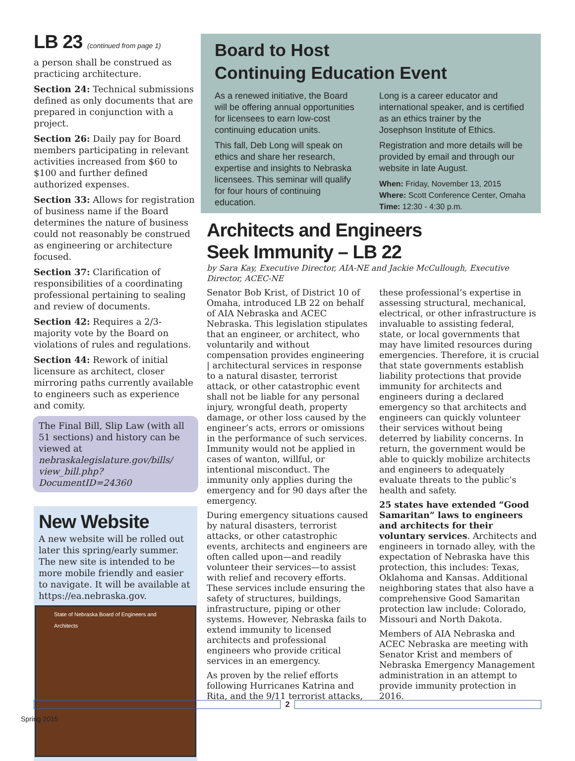LB 23 (continued from page 1)
a person shall be construed as practicing architecture.
Section 24: Technical submissions defined as only documents that are prepared in conjunction with a project.
Section 26: Daily pay for Board members participating in relevant activities increased from $60 to $100 and further defined authorized expenses.
Section 33: Allows for registration of business name if the Board determines the nature of business could not reasonably be construed as engineering or architecture focused.
Section 37: Clarification of responsibilities of a coordinating professional pertaining to sealing and review of documents.
Section 42: Requires a 2/3-majority vote by the Board on violations of rules and regulations.
Section 44: Rework of initial licensure as architect, closer mirroring paths currently available to engineers such as experience and comity.
The Final Bill, Slip Law (with all 51 sections) and history can be viewed at nebraskalegislature.gov/bills/ view_bill.php?DocumentID=24360
New Website
A new website will be rolled out later this spring/early summer. The new site is intended to be more mobile friendly and easier to navigate. It will be available at https://ea.nebraska.gov.
State of Nebraska Board of Engineers and Architects
Board to Host
Continuing Education Event
As a renewed initiative, the Board will be offering annual opportunities for licensees to earn low-cost continuing education units.
This fall, Deb Long will speak on ethics and share her research, expertise and insights to Nebraska licensees. This seminar will qualify for four hours of continuing education.
Long is a career educator and international speaker, and is certified as an ethics trainer by the Josephson Institute of Ethics.
Registration and more details will be provided by email and through our website in late August.
When: Friday, November 13, 2015
Where: Scott Conference Center, Omaha
Time: 12:30 - 4:30 p.m.
Architects and Engineers
Seek Immunity – LB 22
by Sara Kay, Executive Director, AIA-NE and Jackie McCullough, Executive Director, ACEC-NE
Senator Bob Krist, of District 10 of Omaha, introduced LB 22 on behalf of AIA Nebraska and ACEC Nebraska. This legislation stipulates that an engineer, or architect, who voluntarily and without compensation provides engineering | architectural services in response to a natural disaster, terrorist attack, or other catastrophic event shall not be liable for any personal injury, wrongful death, property damage, or other loss caused by the engineer’s acts, errors or omissions in the performance of such services. Immunity would not be applied in cases of wanton, willful, or intentional misconduct. The immunity only applies during the emergency and for 90 days after the emergency.
During emergency situations caused by natural disasters, terrorist attacks, or other catastrophic events, architects and engineers are often called upon—and readily volunteer their services—to assist with relief and recovery efforts. These services include ensuring the safety of structures, buildings, infrastructure, piping or other systems. However, Nebraska fails to extend immunity to licensed architects and professional engineers who provide critical services in an emergency.
As proven by the relief efforts following Hurricanes Katrina and Rita, and the 9/11 terrorist attacks,
these professional’s expertise in assessing structural, mechanical, electrical, or other infrastructure is invaluable to assisting federal, state, or local governments that may have limited resources during emergencies. Therefore, it is crucial that state governments establish liability protections that provide immunity for architects and engineers during a declared emergency so that architects and engineers can quickly volunteer their services without being deterred by liability concerns. In return, the government would be able to quickly mobilize architects and engineers to adequately evaluate threats to the public’s health and safety.
25 states have extended “Good Samaritan” laws to engineers and architects for their voluntary services. Architects and engineers in tornado alley, with the expectation of Nebraska have this protection, this includes: Texas, Oklahoma and Kansas. Additional neighboring states that also have a comprehensive Good Samaritan protection law include: Colorado, Missouri and North Dakota.
Members of AIA Nebraska and ACEC Nebraska are meeting with Senator Krist and members of Nebraska Emergency Management administration in an attempt to provide immunity protection in 2016.
2
Spring 2015